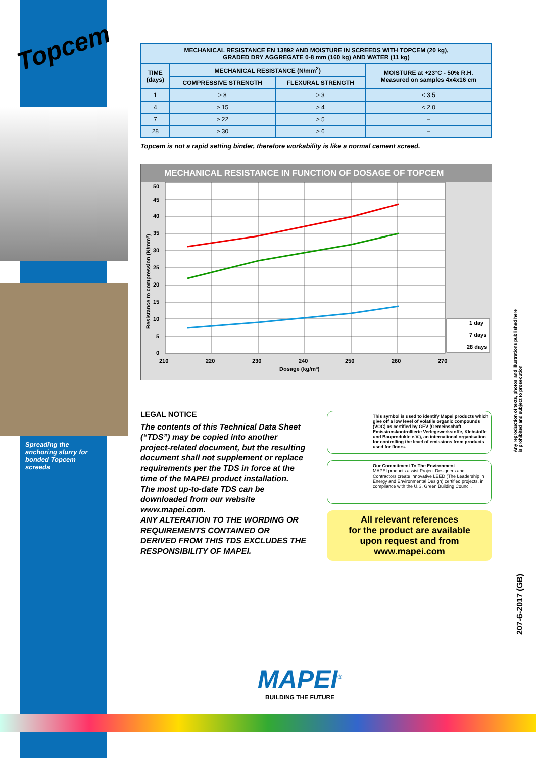Topcem
Spreading the anchoring slurry for bonded Topcem screeds
| MECHANICAL RESISTANCE EN 13892 AND MOISTURE IN SCREEDS WITH TOPCEM (20 kg), GRADED DRY AGGREGATE 0-8 mm (160 kg) AND WATER (11 kg) | | | |
| --- | --- | --- | --- |
| TIME (days) | MECHANICAL RESISTANCE (N/mm<sup>2</sup>) | | MOISTURE at +23°C - 50% R.H. Measured on samples 4x4x16 cm |
| | COMPRESSIVE STRENGTH | FLEXURAL STRENGTH | |
| 1 | > 8 | > 3 | < 3.5 |
| 4 | > 15 | > 4 | < 2.0 |
| 7 | > 22 | > 5 | – |
| 28 | > 30 | > 6 | – |
Topcem is not a rapid setting binder, therefore workability is like a normal cement screed.
MECHANICAL RESISTANCE IN FUNCTION OF DOSAGE OF TOPCEM
50
45
40
35
30
25
20
15
10
5
0
210
220
230
240
250
260
270
Dosage (kg/m³)
Resistance to compression (N/mm²)
1 day
7 days
28 days
LEGAL NOTICE
The contents of this Technical Data Sheet (“TDS”) may be copied into another project-related document, but the resulting document shall not supplement or replace requirements per the TDS in force at the time of the MAPEI product installation.
The most up-to-date TDS can be downloaded from our website www.mapei.com.
ANY ALTERATION TO THE WORDING OR REQUIREMENTS CONTAINED OR DERIVED FROM THIS TDS EXCLUDES THE RESPONSIBILITY OF MAPEI.
This symbol is used to identify Mapei products which give off a low level of volatile organic compounds (VOC) as certified by GEV (Gemeinschaft Emissionskontrollierte Verlegewerkstoffe, Klebstoffe und Bauprodukte e.V.), an international organisation for controlling the level of emissions from products used for floors.
Our Commitment To The Environment
MAPEI products assist Project Designers and Contractors create innovative LEED (The Leadership in Energy and Environmental Design) certified projects, in compliance with the U.S. Green Building Council.
All relevant references
for the product are available
upon request and from
www.mapei.com
Any reproduction of texts, photos and illustrations published here is prohibited and subject to prosecution
207-6-2017 (GB)
MAPEI<sup>®</sup>
BUILDING THE FUTURE